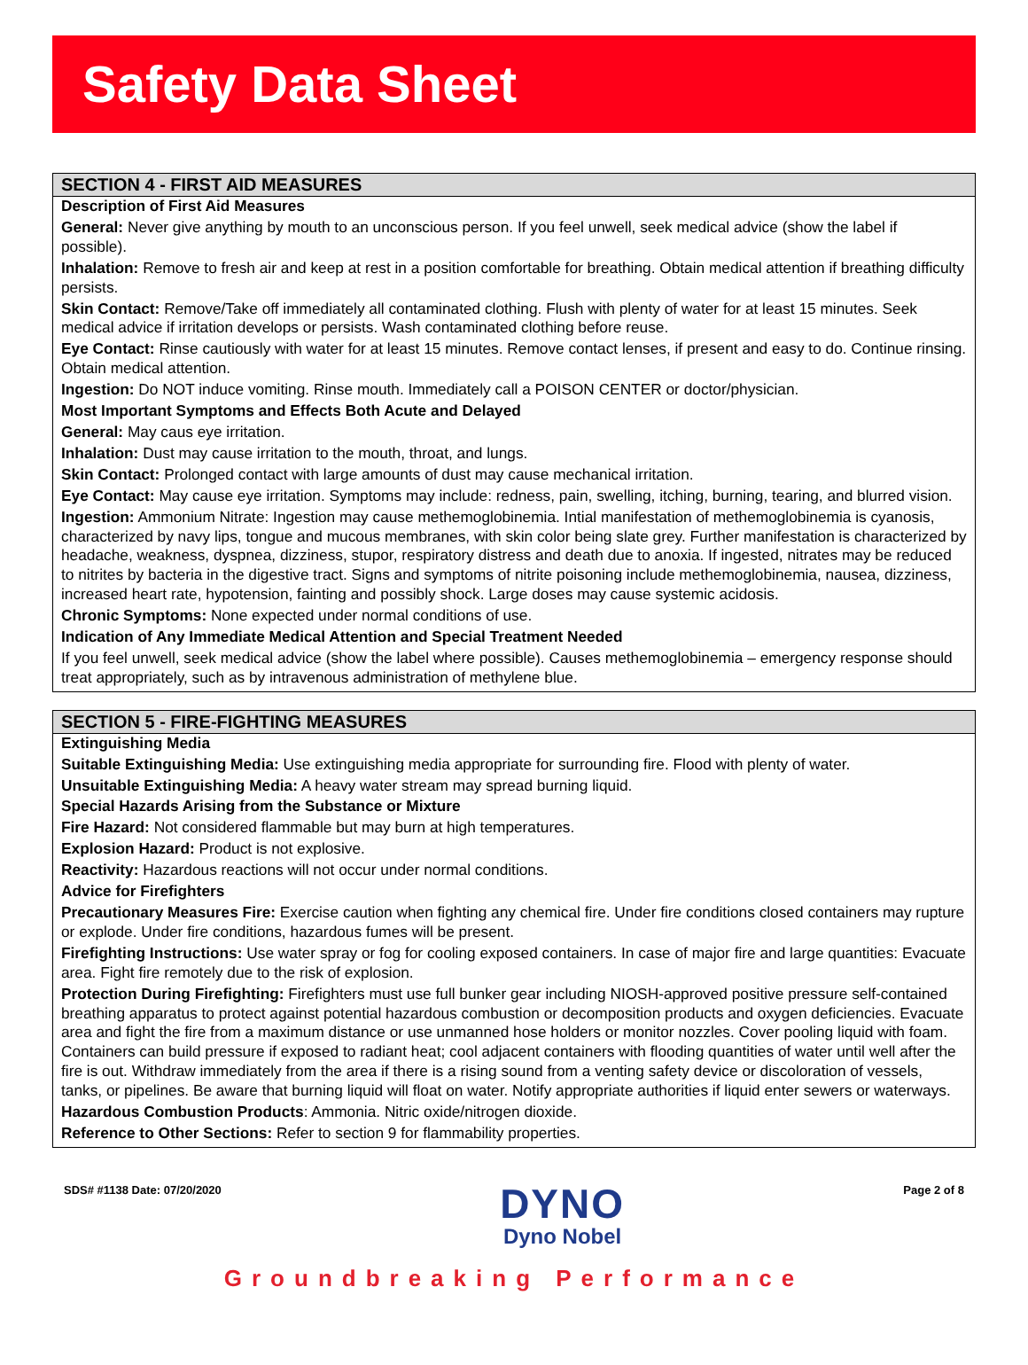Safety Data Sheet
SECTION 4 - FIRST AID MEASURES
Description of First Aid Measures
General: Never give anything by mouth to an unconscious person. If you feel unwell, seek medical advice (show the label if possible).
Inhalation: Remove to fresh air and keep at rest in a position comfortable for breathing. Obtain medical attention if breathing difficulty persists.
Skin Contact: Remove/Take off immediately all contaminated clothing. Flush with plenty of water for at least 15 minutes. Seek medical advice if irritation develops or persists. Wash contaminated clothing before reuse.
Eye Contact: Rinse cautiously with water for at least 15 minutes. Remove contact lenses, if present and easy to do. Continue rinsing. Obtain medical attention.
Ingestion: Do NOT induce vomiting. Rinse mouth. Immediately call a POISON CENTER or doctor/physician.
Most Important Symptoms and Effects Both Acute and Delayed
General: May caus eye irritation.
Inhalation: Dust may cause irritation to the mouth, throat, and lungs.
Skin Contact: Prolonged contact with large amounts of dust may cause mechanical irritation.
Eye Contact: May cause eye irritation. Symptoms may include: redness, pain, swelling, itching, burning, tearing, and blurred vision.
Ingestion: Ammonium Nitrate: Ingestion may cause methemoglobinemia. Intial manifestation of methemoglobinemia is cyanosis, characterized by navy lips, tongue and mucous membranes, with skin color being slate grey. Further manifestation is characterized by headache, weakness, dyspnea, dizziness, stupor, respiratory distress and death due to anoxia. If ingested, nitrates may be reduced to nitrites by bacteria in the digestive tract. Signs and symptoms of nitrite poisoning include methemoglobinemia, nausea, dizziness, increased heart rate, hypotension, fainting and possibly shock. Large doses may cause systemic acidosis.
Chronic Symptoms: None expected under normal conditions of use.
Indication of Any Immediate Medical Attention and Special Treatment Needed
If you feel unwell, seek medical advice (show the label where possible). Causes methemoglobinemia – emergency response should treat appropriately, such as by intravenous administration of methylene blue.
SECTION 5 - FIRE-FIGHTING MEASURES
Extinguishing Media
Suitable Extinguishing Media: Use extinguishing media appropriate for surrounding fire. Flood with plenty of water.
Unsuitable Extinguishing Media: A heavy water stream may spread burning liquid.
Special Hazards Arising from the Substance or Mixture
Fire Hazard: Not considered flammable but may burn at high temperatures.
Explosion Hazard: Product is not explosive.
Reactivity: Hazardous reactions will not occur under normal conditions.
Advice for Firefighters
Precautionary Measures Fire: Exercise caution when fighting any chemical fire. Under fire conditions closed containers may rupture or explode. Under fire conditions, hazardous fumes will be present.
Firefighting Instructions: Use water spray or fog for cooling exposed containers. In case of major fire and large quantities: Evacuate area. Fight fire remotely due to the risk of explosion.
Protection During Firefighting: Firefighters must use full bunker gear including NIOSH-approved positive pressure self-contained breathing apparatus to protect against potential hazardous combustion or decomposition products and oxygen deficiencies. Evacuate area and fight the fire from a maximum distance or use unmanned hose holders or monitor nozzles. Cover pooling liquid with foam. Containers can build pressure if exposed to radiant heat; cool adjacent containers with flooding quantities of water until well after the fire is out. Withdraw immediately from the area if there is a rising sound from a venting safety device or discoloration of vessels, tanks, or pipelines. Be aware that burning liquid will float on water. Notify appropriate authorities if liquid enter sewers or waterways.
Hazardous Combustion Products: Ammonia. Nitric oxide/nitrogen dioxide.
Reference to Other Sections: Refer to section 9 for flammability properties.
SDS# #1138 Date: 07/20/2020
DYNO
Dyno Nobel
Page 2 of 8
Groundbreaking Performance